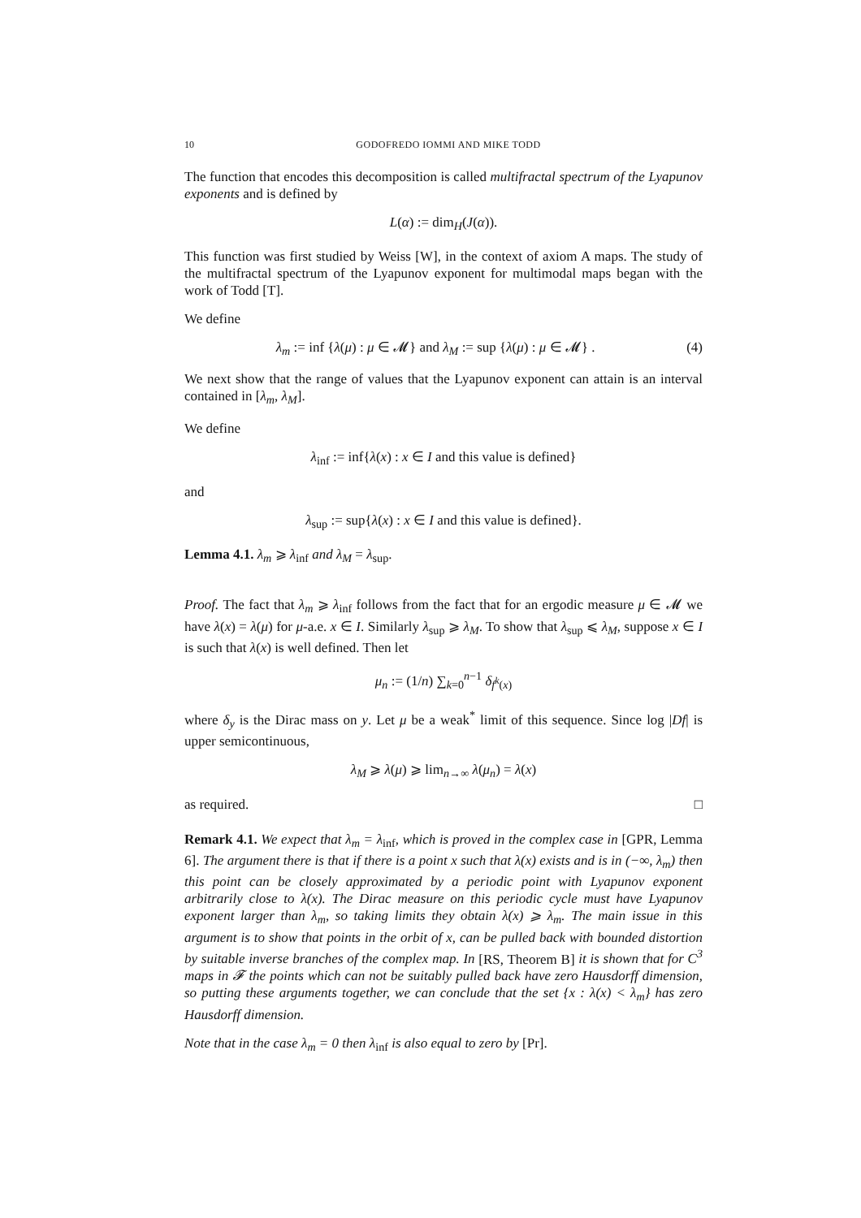10 GODOFREDO IOMMI AND MIKE TODD
The function that encodes this decomposition is called multifractal spectrum of the Lyapunov exponents and is defined by
L(α) := dim<sub>H</sub>(J(α)).
This function was first studied by Weiss [W], in the context of axiom A maps. The study of the multifractal spectrum of the Lyapunov exponent for multimodal maps began with the work of Todd [T].
We define
λ<sub>m</sub> := inf {λ(μ) : μ ∈ 𝓜} and λ<sub>M</sub> := sup {λ(μ) : μ ∈ 𝓜} . (4)
We next show that the range of values that the Lyapunov exponent can attain is an interval contained in [λ<sub>m</sub>, λ<sub>M</sub>].
We define
λ<sub>inf</sub> := inf{λ(x) : x ∈ I and this value is defined}
and
λ<sub>sup</sub> := sup{λ(x) : x ∈ I and this value is defined}.
Lemma 4.1. λ<sub>m</sub> ⩾ λ<sub>inf</sub> and λ<sub>M</sub> = λ<sub>sup</sub>.
Proof. The fact that λ<sub>m</sub> ⩾ λ<sub>inf</sub> follows from the fact that for an ergodic measure μ ∈ 𝓜 we have λ(x) = λ(μ) for μ-a.e. x ∈ I. Similarly λ<sub>sup</sub> ⩾ λ<sub>M</sub>. To show that λ<sub>sup</sub> ⩽ λ<sub>M</sub>, suppose x ∈ I is such that λ(x) is well defined. Then let
μ<sub>n</sub> := (1/n) ∑<sub>k=0</sub><sup>n−1</sup> δ<sub>f<sup>k</sup>(x)</sub>
where δ<sub>y</sub> is the Dirac mass on y. Let μ be a weak<sup>*</sup> limit of this sequence. Since log |Df| is upper semicontinuous,
λ<sub>M</sub> ⩾ λ(μ) ⩾ lim<sub>n→∞</sub> λ(μ<sub>n</sub>) = λ(x)
as required. □
Remark 4.1. We expect that λ<sub>m</sub> = λ<sub>inf</sub>, which is proved in the complex case in [GPR, Lemma 6]. The argument there is that if there is a point x such that λ(x) exists and is in (−∞, λ<sub>m</sub>) then this point can be closely approximated by a periodic point with Lyapunov exponent arbitrarily close to λ(x). The Dirac measure on this periodic cycle must have Lyapunov exponent larger than λ<sub>m</sub>, so taking limits they obtain λ(x) ⩾ λ<sub>m</sub>. The main issue in this argument is to show that points in the orbit of x, can be pulled back with bounded distortion by suitable inverse branches of the complex map. In [RS, Theorem B] it is shown that for C<sup>3</sup> maps in 𝓕 the points which can not be suitably pulled back have zero Hausdorff dimension, so putting these arguments together, we can conclude that the set {x : λ(x) < λ<sub>m</sub>} has zero Hausdorff dimension.
Note that in the case λ<sub>m</sub> = 0 then λ<sub>inf</sub> is also equal to zero by [Pr].